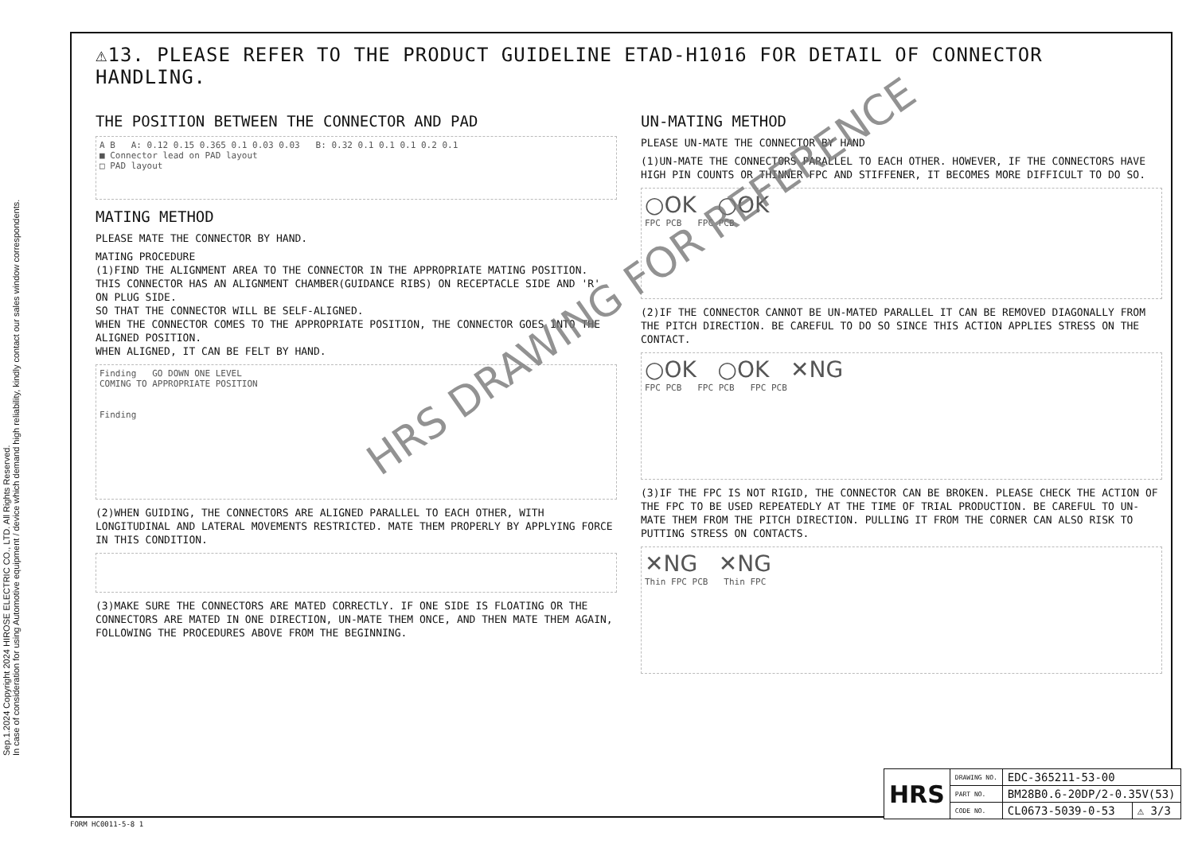Sep.1.2024 Copyright 2024 HIROSE ELECTRIC CO., LTD. All Rights Reserved.
In case of consideration for using Automotive equipment / device which demand high reliability, kindly contact our sales window correspondents.
⚠13. PLEASE REFER TO THE PRODUCT GUIDELINE ETAD-H1016 FOR DETAIL OF CONNECTOR HANDLING.
THE POSITION BETWEEN THE CONNECTOR AND PAD
A B A: 0.12 0.15 0.365 0.1 0.03 0.03 B: 0.32 0.1 0.1 0.1 0.2 0.1
■ Connector lead on PAD layout
□ PAD layout
MATING METHOD
PLEASE MATE THE CONNECTOR BY HAND.
MATING PROCEDURE
(1)FIND THE ALIGNMENT AREA TO THE CONNECTOR IN THE APPROPRIATE MATING POSITION.
THIS CONNECTOR HAS AN ALIGNMENT CHAMBER(GUIDANCE RIBS) ON RECEPTACLE SIDE AND 'R' ON PLUG SIDE.
SO THAT THE CONNECTOR WILL BE SELF-ALIGNED.
WHEN THE CONNECTOR COMES TO THE APPROPRIATE POSITION, THE CONNECTOR GOES INTO THE ALIGNED POSITION.
WHEN ALIGNED, IT CAN BE FELT BY HAND.
Finding GO DOWN ONE LEVEL
COMING TO APPROPRIATE POSITION
Finding
(2)WHEN GUIDING, THE CONNECTORS ARE ALIGNED PARALLEL TO EACH OTHER, WITH LONGITUDINAL AND LATERAL MOVEMENTS RESTRICTED. MATE THEM PROPERLY BY APPLYING FORCE IN THIS CONDITION.
(3)MAKE SURE THE CONNECTORS ARE MATED CORRECTLY. IF ONE SIDE IS FLOATING OR THE CONNECTORS ARE MATED IN ONE DIRECTION, UN-MATE THEM ONCE, AND THEN MATE THEM AGAIN, FOLLOWING THE PROCEDURES ABOVE FROM THE BEGINNING.
UN-MATING METHOD
PLEASE UN-MATE THE CONNECTOR BY HAND
(1)UN-MATE THE CONNECTORS PARALLEL TO EACH OTHER. HOWEVER, IF THE CONNECTORS HAVE HIGH PIN COUNTS OR THINNER FPC AND STIFFENER, IT BECOMES MORE DIFFICULT TO DO SO.
○OK ○OK
FPC PCB FPC PCB
(2)IF THE CONNECTOR CANNOT BE UN-MATED PARALLEL IT CAN BE REMOVED DIAGONALLY FROM THE PITCH DIRECTION. BE CAREFUL TO DO SO SINCE THIS ACTION APPLIES STRESS ON THE CONTACT.
○OK ○OK ✕NG
FPC PCB FPC PCB FPC PCB
(3)IF THE FPC IS NOT RIGID, THE CONNECTOR CAN BE BROKEN. PLEASE CHECK THE ACTION OF THE FPC TO BE USED REPEATEDLY AT THE TIME OF TRIAL PRODUCTION. BE CAREFUL TO UN-MATE THEM FROM THE PITCH DIRECTION. PULLING IT FROM THE CORNER CAN ALSO RISK TO PUTTING STRESS ON CONTACTS.
✕NG ✕NG
Thin FPC PCB Thin FPC
HRS DRAWING FOR REFERENCE
| HRS | DRAWING NO. | EDC-365211-53-00 | |
| | PART NO. | BM28B0.6-20DP/2-0.35V(53) | |
| | CODE NO. | CL0673-5039-0-53 | ⚠ 3/3 |
FORM HC0011-5-8 1